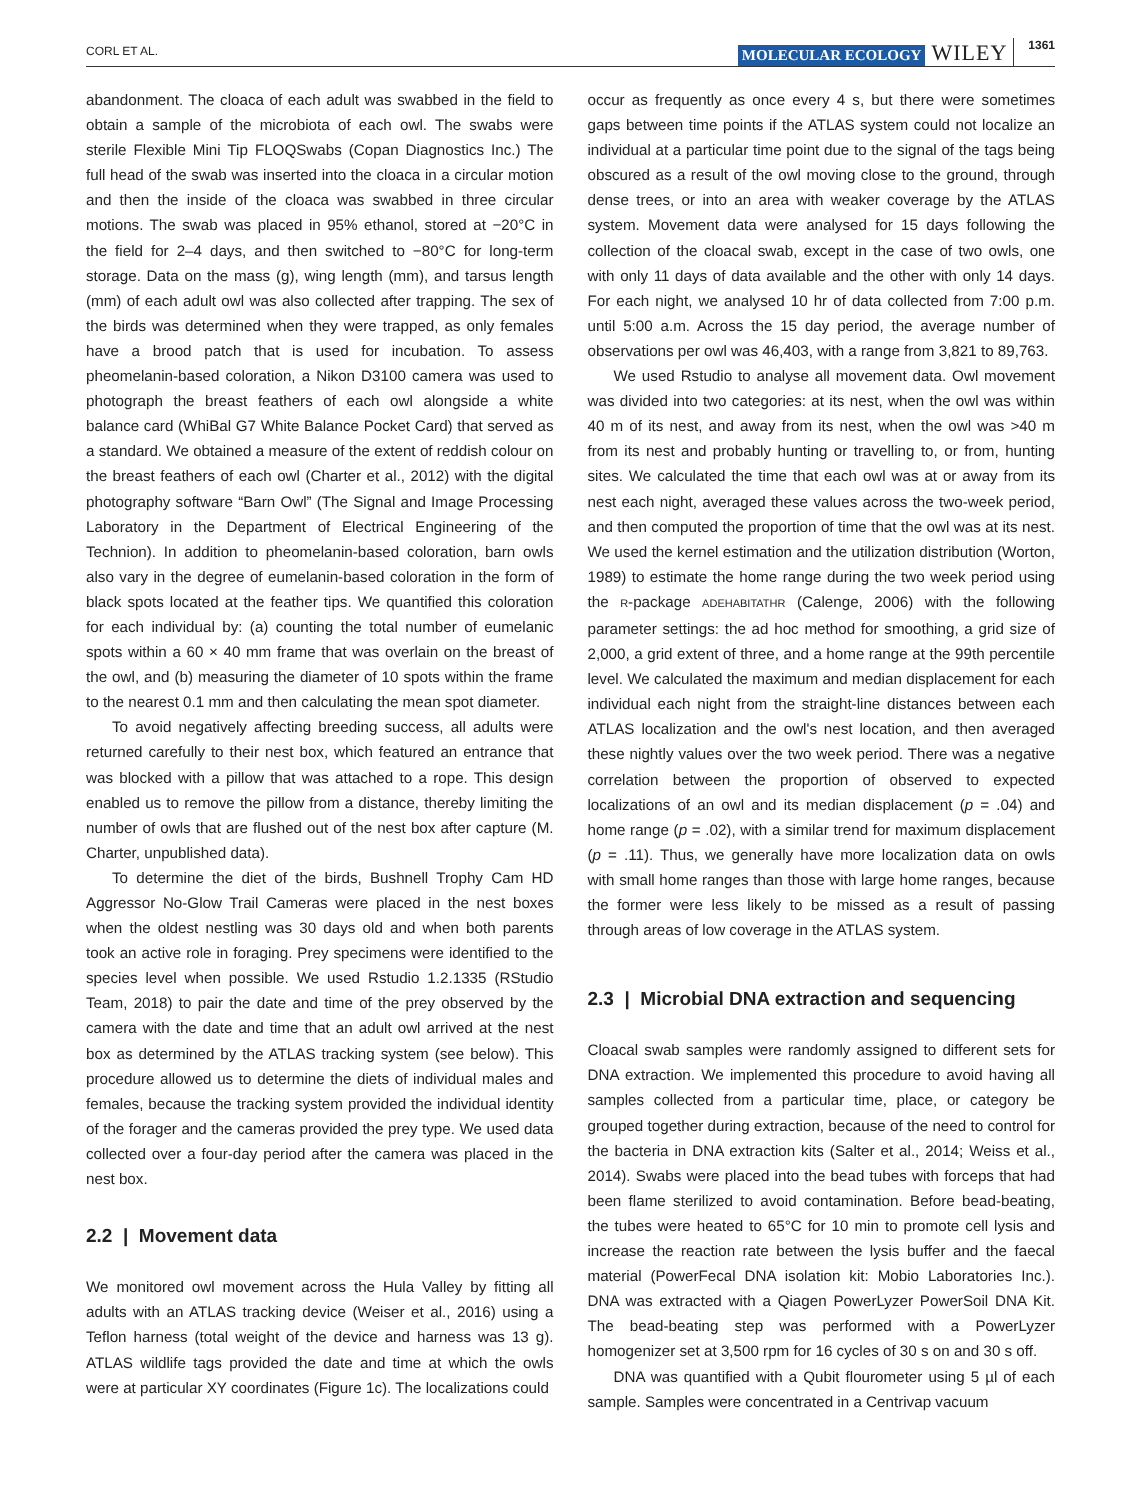CORL ET AL. MOLECULAR ECOLOGY WILEY 1361
abandonment. The cloaca of each adult was swabbed in the field to obtain a sample of the microbiota of each owl. The swabs were sterile Flexible Mini Tip FLOQSwabs (Copan Diagnostics Inc.) The full head of the swab was inserted into the cloaca in a circular motion and then the inside of the cloaca was swabbed in three circular motions. The swab was placed in 95% ethanol, stored at −20°C in the field for 2–4 days, and then switched to −80°C for long-term storage. Data on the mass (g), wing length (mm), and tarsus length (mm) of each adult owl was also collected after trapping. The sex of the birds was determined when they were trapped, as only females have a brood patch that is used for incubation. To assess pheomelanin-based coloration, a Nikon D3100 camera was used to photograph the breast feathers of each owl alongside a white balance card (WhiBal G7 White Balance Pocket Card) that served as a standard. We obtained a measure of the extent of reddish colour on the breast feathers of each owl (Charter et al., 2012) with the digital photography software “Barn Owl” (The Signal and Image Processing Laboratory in the Department of Electrical Engineering of the Technion). In addition to pheomelanin-based coloration, barn owls also vary in the degree of eumelanin-based coloration in the form of black spots located at the feather tips. We quantified this coloration for each individual by: (a) counting the total number of eumelanic spots within a 60 × 40 mm frame that was overlain on the breast of the owl, and (b) measuring the diameter of 10 spots within the frame to the nearest 0.1 mm and then calculating the mean spot diameter.
To avoid negatively affecting breeding success, all adults were returned carefully to their nest box, which featured an entrance that was blocked with a pillow that was attached to a rope. This design enabled us to remove the pillow from a distance, thereby limiting the number of owls that are flushed out of the nest box after capture (M. Charter, unpublished data).
To determine the diet of the birds, Bushnell Trophy Cam HD Aggressor No-Glow Trail Cameras were placed in the nest boxes when the oldest nestling was 30 days old and when both parents took an active role in foraging. Prey specimens were identified to the species level when possible. We used Rstudio 1.2.1335 (RStudio Team, 2018) to pair the date and time of the prey observed by the camera with the date and time that an adult owl arrived at the nest box as determined by the ATLAS tracking system (see below). This procedure allowed us to determine the diets of individual males and females, because the tracking system provided the individual identity of the forager and the cameras provided the prey type. We used data collected over a four-day period after the camera was placed in the nest box.
2.2 | Movement data
We monitored owl movement across the Hula Valley by fitting all adults with an ATLAS tracking device (Weiser et al., 2016) using a Teflon harness (total weight of the device and harness was 13 g). ATLAS wildlife tags provided the date and time at which the owls were at particular XY coordinates (Figure 1c). The localizations could
occur as frequently as once every 4 s, but there were sometimes gaps between time points if the ATLAS system could not localize an individual at a particular time point due to the signal of the tags being obscured as a result of the owl moving close to the ground, through dense trees, or into an area with weaker coverage by the ATLAS system. Movement data were analysed for 15 days following the collection of the cloacal swab, except in the case of two owls, one with only 11 days of data available and the other with only 14 days. For each night, we analysed 10 hr of data collected from 7:00 p.m. until 5:00 a.m. Across the 15 day period, the average number of observations per owl was 46,403, with a range from 3,821 to 89,763.
We used Rstudio to analyse all movement data. Owl movement was divided into two categories: at its nest, when the owl was within 40 m of its nest, and away from its nest, when the owl was >40 m from its nest and probably hunting or travelling to, or from, hunting sites. We calculated the time that each owl was at or away from its nest each night, averaged these values across the two-week period, and then computed the proportion of time that the owl was at its nest. We used the kernel estimation and the utilization distribution (Worton, 1989) to estimate the home range during the two week period using the R-package ADEHABITATHR (Calenge, 2006) with the following parameter settings: the ad hoc method for smoothing, a grid size of 2,000, a grid extent of three, and a home range at the 99th percentile level. We calculated the maximum and median displacement for each individual each night from the straight-line distances between each ATLAS localization and the owl's nest location, and then averaged these nightly values over the two week period. There was a negative correlation between the proportion of observed to expected localizations of an owl and its median displacement (p = .04) and home range (p = .02), with a similar trend for maximum displacement (p = .11). Thus, we generally have more localization data on owls with small home ranges than those with large home ranges, because the former were less likely to be missed as a result of passing through areas of low coverage in the ATLAS system.
2.3 | Microbial DNA extraction and sequencing
Cloacal swab samples were randomly assigned to different sets for DNA extraction. We implemented this procedure to avoid having all samples collected from a particular time, place, or category be grouped together during extraction, because of the need to control for the bacteria in DNA extraction kits (Salter et al., 2014; Weiss et al., 2014). Swabs were placed into the bead tubes with forceps that had been flame sterilized to avoid contamination. Before bead-beating, the tubes were heated to 65°C for 10 min to promote cell lysis and increase the reaction rate between the lysis buffer and the faecal material (PowerFecal DNA isolation kit: Mobio Laboratories Inc.). DNA was extracted with a Qiagen PowerLyzer PowerSoil DNA Kit. The bead-beating step was performed with a PowerLyzer homogenizer set at 3,500 rpm for 16 cycles of 30 s on and 30 s off.
DNA was quantified with a Qubit flourometer using 5 µl of each sample. Samples were concentrated in a Centrivap vacuum